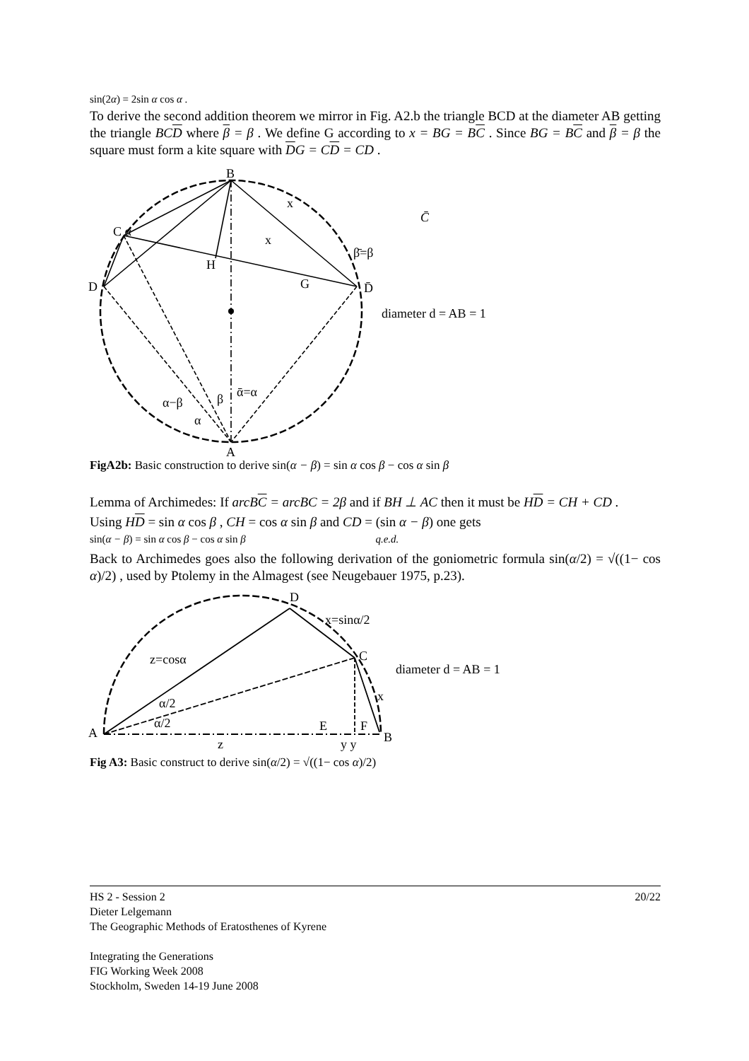sin(2α) = 2sin α cos α .
To derive the second addition theorem we mirror in Fig. A2.b the triangle BCD at the diameter AB getting the triangle BCD where β = β . We define G according to x = BG = BC . Since BG = BC and β = β the square must form a kite square with DG = CD = CD .
B
C α
D
H
G
D̄
x
x
β̄=β
A
α−β
β
ᾱ=α
α
C̄
diameter d = AB = 1
FigA2b: Basic construction to derive sin(α − β) = sin α cos β − cos α sin β
Lemma of Archimedes: If arcBC = arcBC = 2β and if BH ⊥ AC then it must be HD = CH + CD .
Using HD = sin α cos β , CH = cos α sin β and CD = (sin α − β) one gets
sin(α − β) = sin α cos β − cos α sin β q.e.d.
Back to Archimedes goes also the following derivation of the goniometric formula sin(α/2) = √((1− cos α)/2) , used by Ptolemy in the Almagest (see Neugebauer 1975, p.23).
D
x=sinα/2
C
diameter d = AB = 1
z=cosα
α/2
α/2
x
A
E
F
B
z
y y
Fig A3: Basic construct to derive sin(α/2) = √((1− cos α)/2)
20/22
HS 2 - Session 2
Dieter Lelgemann
The Geographic Methods of Eratosthenes of Kyrene
Integrating the Generations
FIG Working Week 2008
Stockholm, Sweden 14-19 June 2008